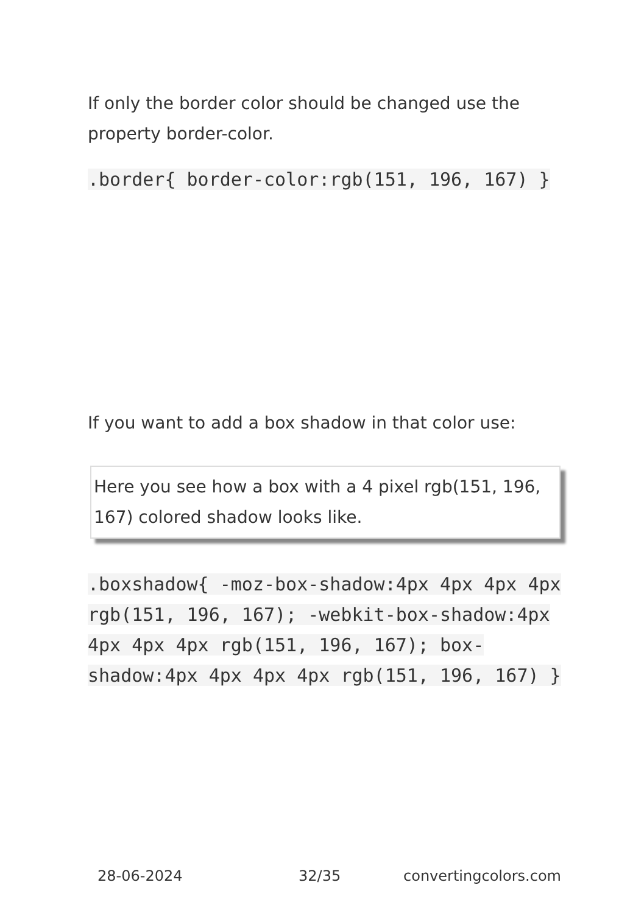If only the border color should be changed use the property border-color.
.border{ border-color:rgb(151, 196, 167) }
If you want to add a box shadow in that color use:
Here you see how a box with a 4 pixel rgb(151, 196, 167) colored shadow looks like.
.boxshadow{ -moz-box-shadow:4px 4px 4px 4px rgb(151, 196, 167); -webkit-box-shadow:4px 4px 4px 4px rgb(151, 196, 167); box-shadow:4px 4px 4px 4px rgb(151, 196, 167) }
28-06-2024 32/35 convertingcolors.com